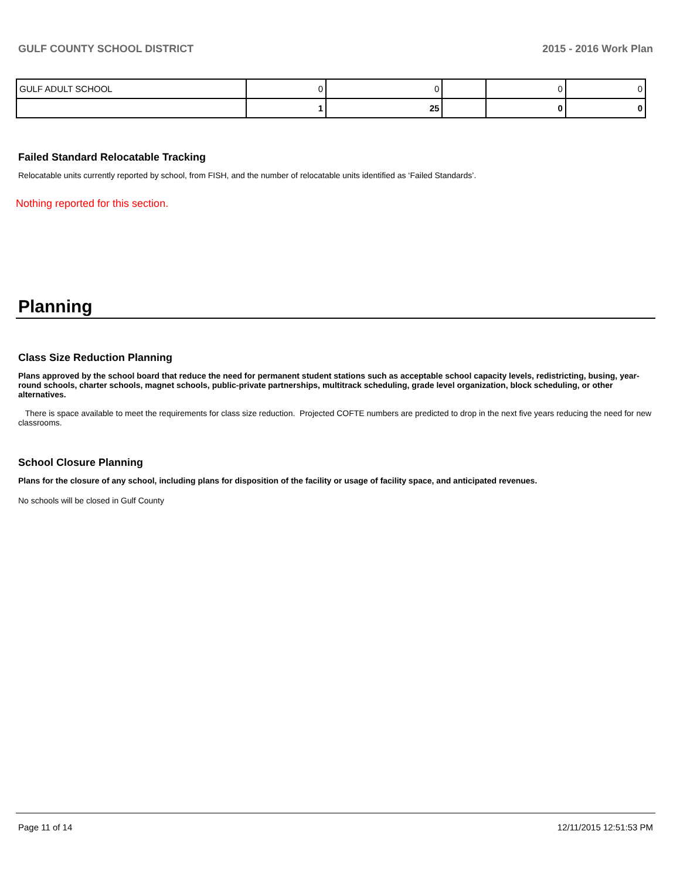GULF COUNTY SCHOOL DISTRICT 2015 - 2016 Work Plan
| GULF ADULT SCHOOL | 0 | 0 | | 0 | 0 |
| | 1 | 25 | | 0 | 0 |
Failed Standard Relocatable Tracking
Relocatable units currently reported by school, from FISH, and the number of relocatable units identified as ‘Failed Standards’.
Nothing reported for this section.
Planning
Class Size Reduction Planning
Plans approved by the school board that reduce the need for permanent student stations such as acceptable school capacity levels, redistricting, busing, year-round schools, charter schools, magnet schools, public-private partnerships, multitrack scheduling, grade level organization, block scheduling, or other alternatives.
There is space available to meet the requirements for class size reduction. Projected COFTE numbers are predicted to drop in the next five years reducing the need for new classrooms.
School Closure Planning
Plans for the closure of any school, including plans for disposition of the facility or usage of facility space, and anticipated revenues.
No schools will be closed in Gulf County
Page 11 of 14 12/11/2015 12:51:53 PM